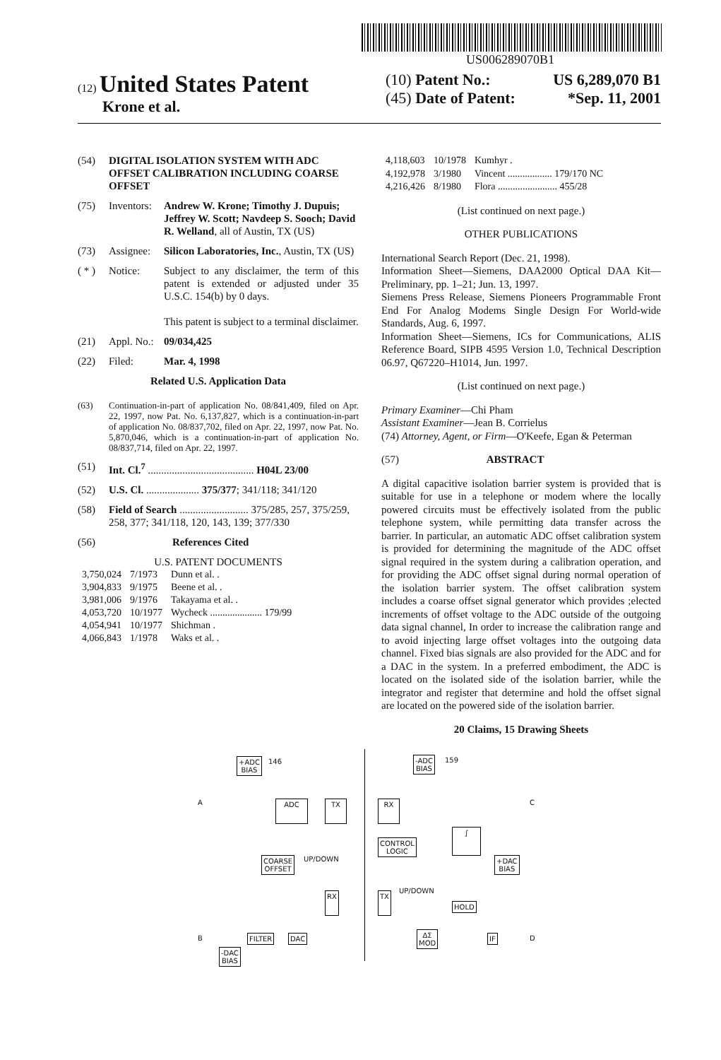US006289070B1
(12) United States Patent
Krone et al.
(10) Patent No.: US 6,289,070 B1
(45) Date of Patent: *Sep. 11, 2001
(54) DIGITAL ISOLATION SYSTEM WITH ADC OFFSET CALIBRATION INCLUDING COARSE OFFSET
(75) Inventors: Andrew W. Krone; Timothy J. Dupuis; Jeffrey W. Scott; Navdeep S. Sooch; David R. Welland, all of Austin, TX (US)
(73) Assignee: Silicon Laboratories, Inc., Austin, TX (US)
( * ) Notice: Subject to any disclaimer, the term of this patent is extended or adjusted under 35 U.S.C. 154(b) by 0 days.
This patent is subject to a terminal disclaimer.
(21) Appl. No.: 09/034,425
(22) Filed: Mar. 4, 1998
Related U.S. Application Data
(63) Continuation-in-part of application No. 08/841,409, filed on Apr. 22, 1997, now Pat. No. 6,137,827, which is a continuation-in-part of application No. 08/837,702, filed on Apr. 22, 1997, now Pat. No. 5,870,046, which is a continuation-in-part of application No. 08/837,714, filed on Apr. 22, 1997.
(51) Int. Cl.<sup>7</sup> ........................................ H04L 23/00
(52) U.S. Cl. .................... 375/377; 341/118; 341/120
(58) Field of Search .......................... 375/285, 257, 375/259, 258, 377; 341/118, 120, 143, 139; 377/330
(56) References Cited
U.S. PATENT DOCUMENTS
| 3,750,024 | 7/1973 | Dunn et al. . |
| 3,904,833 | 9/1975 | Beene et al. . |
| 3,981,006 | 9/1976 | Takayama et al. . |
| 4,053,720 | 10/1977 | Wycheck ..................... 179/99 |
| 4,054,941 | 10/1977 | Shichman . |
| 4,066,843 | 1/1978 | Waks et al. . |
| 4,118,603 | 10/1978 | Kumhyr . |
| 4,192,978 | 3/1980 | Vincent .................. 179/170 NC |
| 4,216,426 | 8/1980 | Flora ........................ 455/28 |
(List continued on next page.)
OTHER PUBLICATIONS
International Search Report (Dec. 21, 1998).
Information Sheet—Siemens, DAA2000 Optical DAA Kit—Preliminary, pp. 1–21; Jun. 13, 1997.
Siemens Press Release, Siemens Pioneers Programmable Front End For Analog Modems Single Design For World-wide Standards, Aug. 6, 1997.
Information Sheet—Siemens, ICs for Communications, ALIS Reference Board, SIPB 4595 Version 1.0, Technical Description 06.97, Q67220–H1014, Jun. 1997.
(List continued on next page.)
Primary Examiner—Chi Pham
Assistant Examiner—Jean B. Corrielus
(74) Attorney, Agent, or Firm—O'Keefe, Egan & Peterman
(57) ABSTRACT
A digital capacitive isolation barrier system is provided that is suitable for use in a telephone or modem where the locally powered circuits must be effectively isolated from the public telephone system, while permitting data transfer across the barrier. In particular, an automatic ADC offset calibration system is provided for determining the magnitude of the ADC offset signal required in the system during a calibration operation, and for providing the ADC offset signal during normal operation of the isolation barrier system. The offset calibration system includes a coarse offset signal generator which provides ;elected increments of offset voltage to the ADC outside of the outgoing data signal channel, In order to increase the calibration range and to avoid injecting large offset voltages into the outgoing data channel. Fixed bias signals are also provided for the ADC and for a DAC in the system. In a preferred embodiment, the ADC is located on the isolated side of the isolation barrier, while the integrator and register that determine and hold the offset signal are located on the powered side of the isolation barrier.
20 Claims, 15 Drawing Sheets
+ADC
BIAS
146
ADC TX RX
-ADC
BIAS
159
COARSE
OFFSET
UP/DOWN
CONTROL
LOGIC
∫
+DAC
BIAS
RX TX UP/DOWN
HOLD
FILTER DAC
ΔΣ
MOD
IF
-DAC
BIAS
A
B
C
D